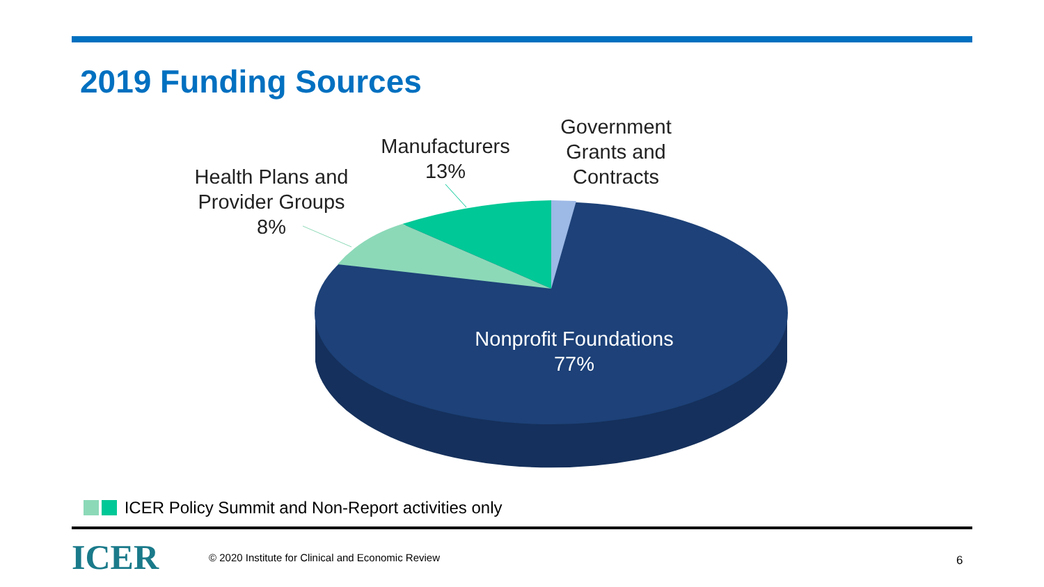2019 Funding Sources
Health Plans and
Provider Groups
8%
Manufacturers
13%
Government
Grants and
Contracts
Nonprofit Foundations
77%
ICER Policy Summit and Non-Report activities only
ICER
© 2020 Institute for Clinical and Economic Review
6